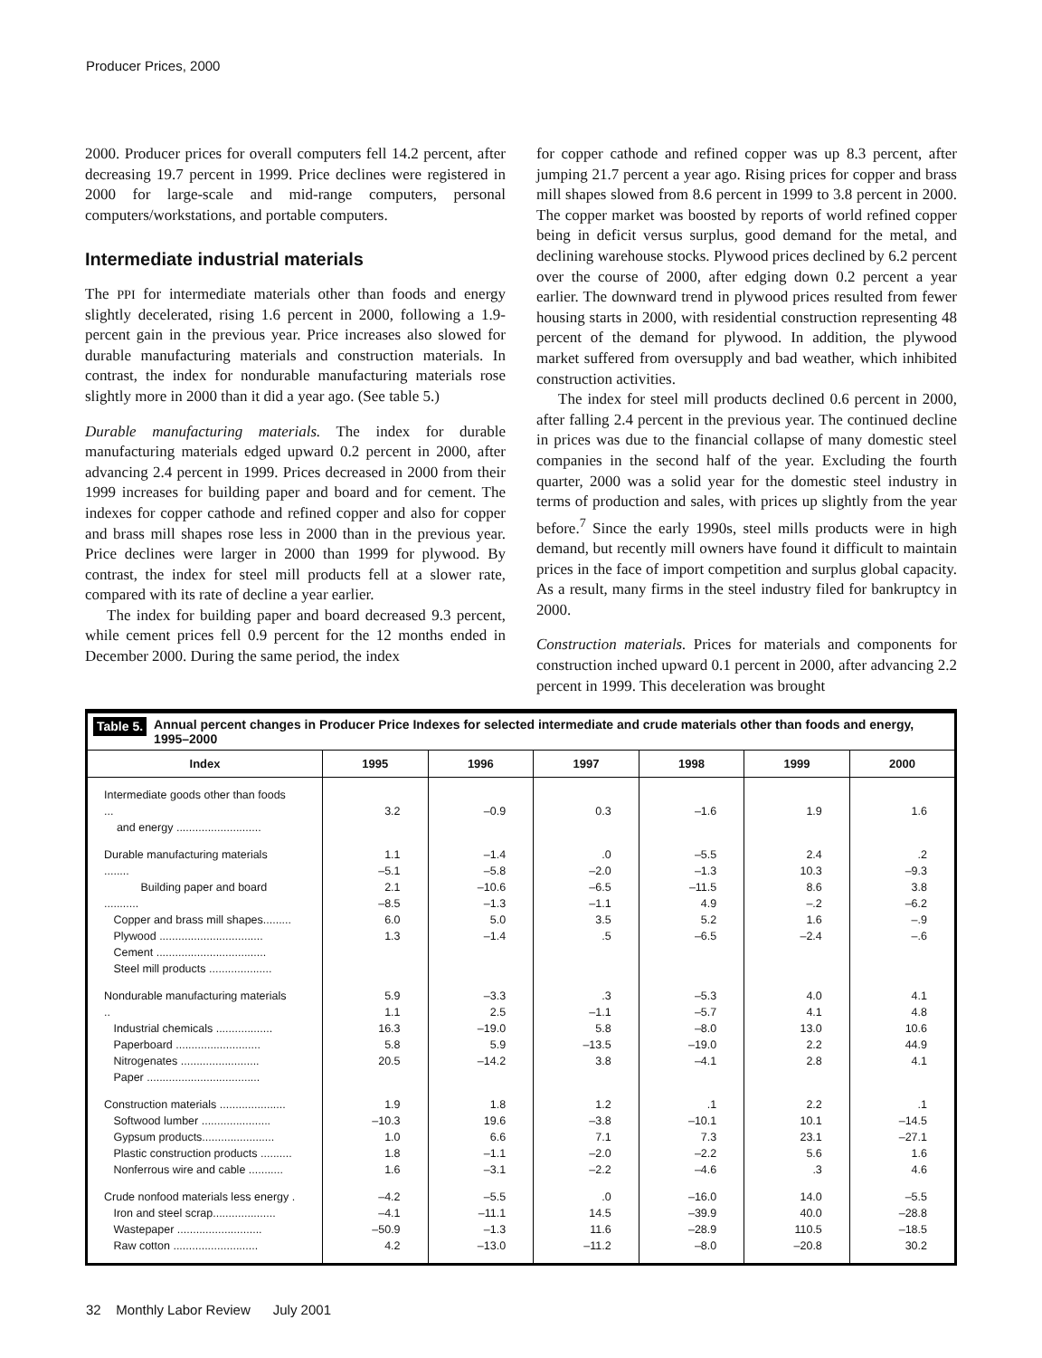Producer Prices, 2000
2000. Producer prices for overall computers fell 14.2 percent, after decreasing 19.7 percent in 1999. Price declines were registered in 2000 for large-scale and mid-range computers, personal computers/workstations, and portable computers.
Intermediate industrial materials
The PPI for intermediate materials other than foods and energy slightly decelerated, rising 1.6 percent in 2000, following a 1.9-percent gain in the previous year. Price increases also slowed for durable manufacturing materials and construction materials. In contrast, the index for nondurable manufacturing materials rose slightly more in 2000 than it did a year ago. (See table 5.)
Durable manufacturing materials. The index for durable manufacturing materials edged upward 0.2 percent in 2000, after advancing 2.4 percent in 1999. Prices decreased in 2000 from their 1999 increases for building paper and board and for cement. The indexes for copper cathode and refined copper and also for copper and brass mill shapes rose less in 2000 than in the previous year. Price declines were larger in 2000 than 1999 for plywood. By contrast, the index for steel mill products fell at a slower rate, compared with its rate of decline a year earlier.
The index for building paper and board decreased 9.3 percent, while cement prices fell 0.9 percent for the 12 months ended in December 2000. During the same period, the index
for copper cathode and refined copper was up 8.3 percent, after jumping 21.7 percent a year ago. Rising prices for copper and brass mill shapes slowed from 8.6 percent in 1999 to 3.8 percent in 2000. The copper market was boosted by reports of world refined copper being in deficit versus surplus, good demand for the metal, and declining warehouse stocks. Plywood prices declined by 6.2 percent over the course of 2000, after edging down 0.2 percent a year earlier. The downward trend in plywood prices resulted from fewer housing starts in 2000, with residential construction representing 48 percent of the demand for plywood. In addition, the plywood market suffered from oversupply and bad weather, which inhibited construction activities.
The index for steel mill products declined 0.6 percent in 2000, after falling 2.4 percent in the previous year. The continued decline in prices was due to the financial collapse of many domestic steel companies in the second half of the year. Excluding the fourth quarter, 2000 was a solid year for the domestic steel industry in terms of production and sales, with prices up slightly from the year before.<sup>7</sup> Since the early 1990s, steel mills products were in high demand, but recently mill owners have found it difficult to maintain prices in the face of import competition and surplus global capacity. As a result, many firms in the steel industry filed for bankruptcy in 2000.
Construction materials. Prices for materials and components for construction inched upward 0.1 percent in 2000, after advancing 2.2 percent in 1999. This deceleration was brought
Table 5. Annual percent changes in Producer Price Indexes for selected intermediate and crude materials other than foods and energy, 1995–2000
| Index | 1995 | 1996 | 1997 | 1998 | 1999 | 2000 |
| --- | --- | --- | --- | --- | --- | --- |
| Intermediate goods other than foods ... and energy ........................... | 3.2 | –0.9 | 0.3 | –1.6 | 1.9 | 1.6 |
| Durable manufacturing materials ........ Building paper and board ........... Copper and brass mill shapes......... Plywood ................................. Cement ................................... Steel mill products .................... | 1.1 –5.1 2.1 –8.5 6.0 1.3 | –1.4 –5.8 –10.6 –1.3 5.0 –1.4 | .0 –2.0 –6.5 –1.1 3.5 .5 | –5.5 –1.3 –11.5 4.9 5.2 –6.5 | 2.4 10.3 8.6 –.2 1.6 –2.4 | .2 –9.3 3.8 –6.2 –.9 –.6 |
| Nondurable manufacturing materials .. Industrial chemicals .................. Paperboard ........................... Nitrogenates ......................... Paper .................................... | 5.9 1.1 16.3 5.8 20.5 | –3.3 2.5 –19.0 5.9 –14.2 | .3 –1.1 5.8 –13.5 3.8 | –5.3 –5.7 –8.0 –19.0 –4.1 | 4.0 4.1 13.0 2.2 2.8 | 4.1 4.8 10.6 44.9 4.1 |
| Construction materials ..................... Softwood lumber ...................... Gypsum products....................... Plastic construction products .......... Nonferrous wire and cable ........... | 1.9 –10.3 1.0 1.8 1.6 | 1.8 19.6 6.6 –1.1 –3.1 | 1.2 –3.8 7.1 –2.0 –2.2 | .1 –10.1 7.3 –2.2 –4.6 | 2.2 10.1 23.1 5.6 .3 | .1 –14.5 –27.1 1.6 4.6 |
| Crude nonfood materials less energy . Iron and steel scrap.................... Wastepaper ........................... Raw cotton ........................... | –4.2 –4.1 –50.9 4.2 | –5.5 –11.1 –1.3 –13.0 | .0 14.5 11.6 –11.2 | –16.0 –39.9 –28.9 –8.0 | 14.0 40.0 110.5 –20.8 | –5.5 –28.8 –18.5 30.2 |
32 Monthly Labor Review July 2001